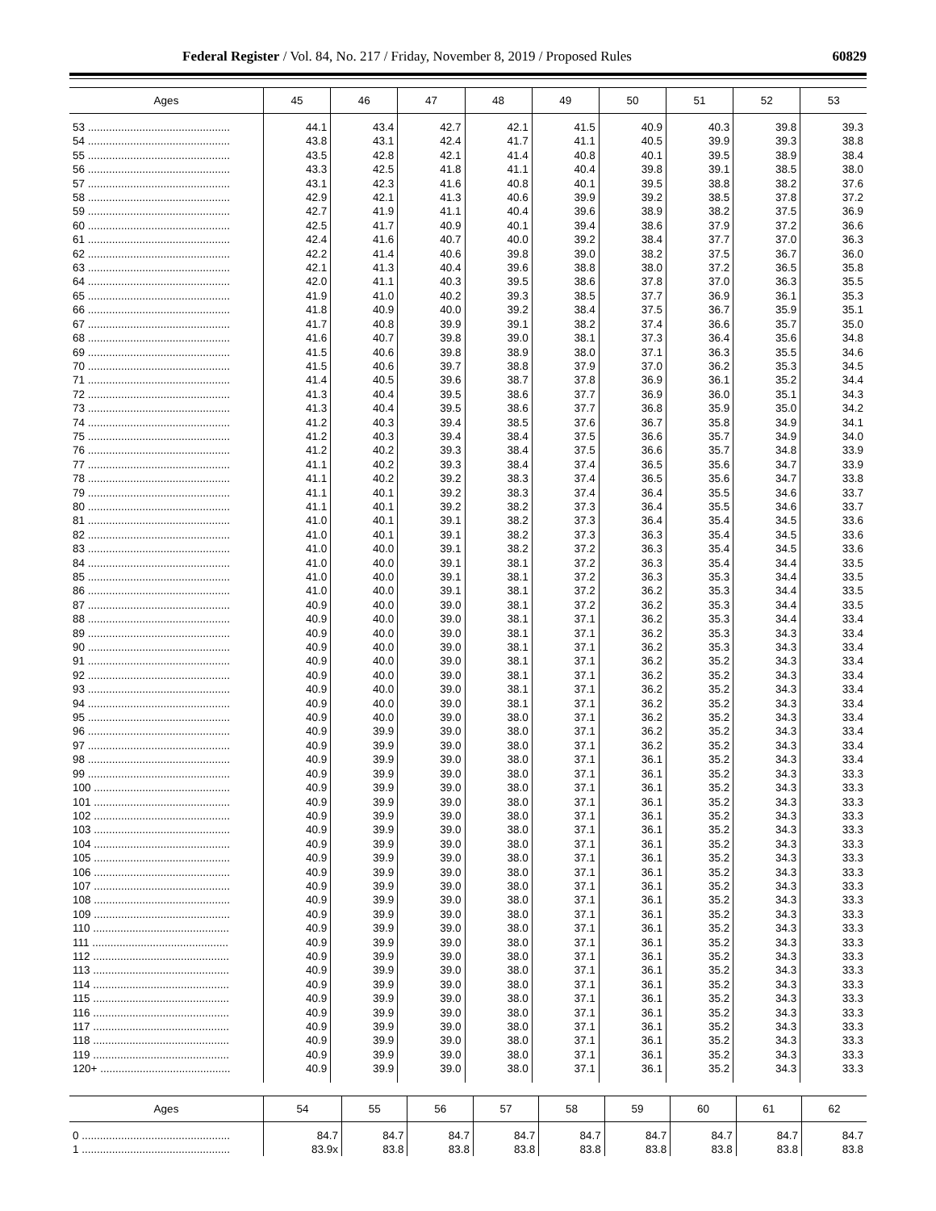Federal Register / Vol. 84, No. 217 / Friday, November 8, 2019 / Proposed Rules 60829
| Ages | 45 | 46 | 47 | 48 | 49 | 50 | 51 | 52 | 53 |
| --- | --- | --- | --- | --- | --- | --- | --- | --- | --- |
| 53 ............................................... | 44.1 | 43.4 | 42.7 | 42.1 | 41.5 | 40.9 | 40.3 | 39.8 | 39.3 |
| 54 ............................................... | 43.8 | 43.1 | 42.4 | 41.7 | 41.1 | 40.5 | 39.9 | 39.3 | 38.8 |
| 55 ............................................... | 43.5 | 42.8 | 42.1 | 41.4 | 40.8 | 40.1 | 39.5 | 38.9 | 38.4 |
| 56 ............................................... | 43.3 | 42.5 | 41.8 | 41.1 | 40.4 | 39.8 | 39.1 | 38.5 | 38.0 |
| 57 ............................................... | 43.1 | 42.3 | 41.6 | 40.8 | 40.1 | 39.5 | 38.8 | 38.2 | 37.6 |
| 58 ............................................... | 42.9 | 42.1 | 41.3 | 40.6 | 39.9 | 39.2 | 38.5 | 37.8 | 37.2 |
| 59 ............................................... | 42.7 | 41.9 | 41.1 | 40.4 | 39.6 | 38.9 | 38.2 | 37.5 | 36.9 |
| 60 ............................................... | 42.5 | 41.7 | 40.9 | 40.1 | 39.4 | 38.6 | 37.9 | 37.2 | 36.6 |
| 61 ............................................... | 42.4 | 41.6 | 40.7 | 40.0 | 39.2 | 38.4 | 37.7 | 37.0 | 36.3 |
| 62 ............................................... | 42.2 | 41.4 | 40.6 | 39.8 | 39.0 | 38.2 | 37.5 | 36.7 | 36.0 |
| 63 ............................................... | 42.1 | 41.3 | 40.4 | 39.6 | 38.8 | 38.0 | 37.2 | 36.5 | 35.8 |
| 64 ............................................... | 42.0 | 41.1 | 40.3 | 39.5 | 38.6 | 37.8 | 37.0 | 36.3 | 35.5 |
| 65 ............................................... | 41.9 | 41.0 | 40.2 | 39.3 | 38.5 | 37.7 | 36.9 | 36.1 | 35.3 |
| 66 ............................................... | 41.8 | 40.9 | 40.0 | 39.2 | 38.4 | 37.5 | 36.7 | 35.9 | 35.1 |
| 67 ............................................... | 41.7 | 40.8 | 39.9 | 39.1 | 38.2 | 37.4 | 36.6 | 35.7 | 35.0 |
| 68 ............................................... | 41.6 | 40.7 | 39.8 | 39.0 | 38.1 | 37.3 | 36.4 | 35.6 | 34.8 |
| 69 ............................................... | 41.5 | 40.6 | 39.8 | 38.9 | 38.0 | 37.1 | 36.3 | 35.5 | 34.6 |
| 70 ............................................... | 41.5 | 40.6 | 39.7 | 38.8 | 37.9 | 37.0 | 36.2 | 35.3 | 34.5 |
| 71 ............................................... | 41.4 | 40.5 | 39.6 | 38.7 | 37.8 | 36.9 | 36.1 | 35.2 | 34.4 |
| 72 ............................................... | 41.3 | 40.4 | 39.5 | 38.6 | 37.7 | 36.9 | 36.0 | 35.1 | 34.3 |
| 73 ............................................... | 41.3 | 40.4 | 39.5 | 38.6 | 37.7 | 36.8 | 35.9 | 35.0 | 34.2 |
| 74 ............................................... | 41.2 | 40.3 | 39.4 | 38.5 | 37.6 | 36.7 | 35.8 | 34.9 | 34.1 |
| 75 ............................................... | 41.2 | 40.3 | 39.4 | 38.4 | 37.5 | 36.6 | 35.7 | 34.9 | 34.0 |
| 76 ............................................... | 41.2 | 40.2 | 39.3 | 38.4 | 37.5 | 36.6 | 35.7 | 34.8 | 33.9 |
| 77 ............................................... | 41.1 | 40.2 | 39.3 | 38.4 | 37.4 | 36.5 | 35.6 | 34.7 | 33.9 |
| 78 ............................................... | 41.1 | 40.2 | 39.2 | 38.3 | 37.4 | 36.5 | 35.6 | 34.7 | 33.8 |
| 79 ............................................... | 41.1 | 40.1 | 39.2 | 38.3 | 37.4 | 36.4 | 35.5 | 34.6 | 33.7 |
| 80 ............................................... | 41.1 | 40.1 | 39.2 | 38.2 | 37.3 | 36.4 | 35.5 | 34.6 | 33.7 |
| 81 ............................................... | 41.0 | 40.1 | 39.1 | 38.2 | 37.3 | 36.4 | 35.4 | 34.5 | 33.6 |
| 82 ............................................... | 41.0 | 40.1 | 39.1 | 38.2 | 37.3 | 36.3 | 35.4 | 34.5 | 33.6 |
| 83 ............................................... | 41.0 | 40.0 | 39.1 | 38.2 | 37.2 | 36.3 | 35.4 | 34.5 | 33.6 |
| 84 ............................................... | 41.0 | 40.0 | 39.1 | 38.1 | 37.2 | 36.3 | 35.4 | 34.4 | 33.5 |
| 85 ............................................... | 41.0 | 40.0 | 39.1 | 38.1 | 37.2 | 36.3 | 35.3 | 34.4 | 33.5 |
| 86 ............................................... | 41.0 | 40.0 | 39.1 | 38.1 | 37.2 | 36.2 | 35.3 | 34.4 | 33.5 |
| 87 ............................................... | 40.9 | 40.0 | 39.0 | 38.1 | 37.2 | 36.2 | 35.3 | 34.4 | 33.5 |
| 88 ............................................... | 40.9 | 40.0 | 39.0 | 38.1 | 37.1 | 36.2 | 35.3 | 34.4 | 33.4 |
| 89 ............................................... | 40.9 | 40.0 | 39.0 | 38.1 | 37.1 | 36.2 | 35.3 | 34.3 | 33.4 |
| 90 ............................................... | 40.9 | 40.0 | 39.0 | 38.1 | 37.1 | 36.2 | 35.3 | 34.3 | 33.4 |
| 91 ............................................... | 40.9 | 40.0 | 39.0 | 38.1 | 37.1 | 36.2 | 35.2 | 34.3 | 33.4 |
| 92 ............................................... | 40.9 | 40.0 | 39.0 | 38.1 | 37.1 | 36.2 | 35.2 | 34.3 | 33.4 |
| 93 ............................................... | 40.9 | 40.0 | 39.0 | 38.1 | 37.1 | 36.2 | 35.2 | 34.3 | 33.4 |
| 94 ............................................... | 40.9 | 40.0 | 39.0 | 38.1 | 37.1 | 36.2 | 35.2 | 34.3 | 33.4 |
| 95 ............................................... | 40.9 | 40.0 | 39.0 | 38.0 | 37.1 | 36.2 | 35.2 | 34.3 | 33.4 |
| 96 ............................................... | 40.9 | 39.9 | 39.0 | 38.0 | 37.1 | 36.2 | 35.2 | 34.3 | 33.4 |
| 97 ............................................... | 40.9 | 39.9 | 39.0 | 38.0 | 37.1 | 36.2 | 35.2 | 34.3 | 33.4 |
| 98 ............................................... | 40.9 | 39.9 | 39.0 | 38.0 | 37.1 | 36.1 | 35.2 | 34.3 | 33.4 |
| 99 ............................................... | 40.9 | 39.9 | 39.0 | 38.0 | 37.1 | 36.1 | 35.2 | 34.3 | 33.3 |
| 100 ............................................. | 40.9 | 39.9 | 39.0 | 38.0 | 37.1 | 36.1 | 35.2 | 34.3 | 33.3 |
| 101 ............................................. | 40.9 | 39.9 | 39.0 | 38.0 | 37.1 | 36.1 | 35.2 | 34.3 | 33.3 |
| 102 ............................................. | 40.9 | 39.9 | 39.0 | 38.0 | 37.1 | 36.1 | 35.2 | 34.3 | 33.3 |
| 103 ............................................. | 40.9 | 39.9 | 39.0 | 38.0 | 37.1 | 36.1 | 35.2 | 34.3 | 33.3 |
| 104 ............................................. | 40.9 | 39.9 | 39.0 | 38.0 | 37.1 | 36.1 | 35.2 | 34.3 | 33.3 |
| 105 ............................................. | 40.9 | 39.9 | 39.0 | 38.0 | 37.1 | 36.1 | 35.2 | 34.3 | 33.3 |
| 106 ............................................. | 40.9 | 39.9 | 39.0 | 38.0 | 37.1 | 36.1 | 35.2 | 34.3 | 33.3 |
| 107 ............................................. | 40.9 | 39.9 | 39.0 | 38.0 | 37.1 | 36.1 | 35.2 | 34.3 | 33.3 |
| 108 ............................................. | 40.9 | 39.9 | 39.0 | 38.0 | 37.1 | 36.1 | 35.2 | 34.3 | 33.3 |
| 109 ............................................. | 40.9 | 39.9 | 39.0 | 38.0 | 37.1 | 36.1 | 35.2 | 34.3 | 33.3 |
| 110 ............................................. | 40.9 | 39.9 | 39.0 | 38.0 | 37.1 | 36.1 | 35.2 | 34.3 | 33.3 |
| 111 ............................................. | 40.9 | 39.9 | 39.0 | 38.0 | 37.1 | 36.1 | 35.2 | 34.3 | 33.3 |
| 112 ............................................. | 40.9 | 39.9 | 39.0 | 38.0 | 37.1 | 36.1 | 35.2 | 34.3 | 33.3 |
| 113 ............................................. | 40.9 | 39.9 | 39.0 | 38.0 | 37.1 | 36.1 | 35.2 | 34.3 | 33.3 |
| 114 ............................................. | 40.9 | 39.9 | 39.0 | 38.0 | 37.1 | 36.1 | 35.2 | 34.3 | 33.3 |
| 115 ............................................. | 40.9 | 39.9 | 39.0 | 38.0 | 37.1 | 36.1 | 35.2 | 34.3 | 33.3 |
| 116 ............................................. | 40.9 | 39.9 | 39.0 | 38.0 | 37.1 | 36.1 | 35.2 | 34.3 | 33.3 |
| 117 ............................................. | 40.9 | 39.9 | 39.0 | 38.0 | 37.1 | 36.1 | 35.2 | 34.3 | 33.3 |
| 118 ............................................. | 40.9 | 39.9 | 39.0 | 38.0 | 37.1 | 36.1 | 35.2 | 34.3 | 33.3 |
| 119 ............................................. | 40.9 | 39.9 | 39.0 | 38.0 | 37.1 | 36.1 | 35.2 | 34.3 | 33.3 |
| 120+ ........................................... | 40.9 | 39.9 | 39.0 | 38.0 | 37.1 | 36.1 | 35.2 | 34.3 | 33.3 |
| Ages | 54 | 55 | 56 | 57 | 58 | 59 | 60 | 61 | 62 |
| --- | --- | --- | --- | --- | --- | --- | --- | --- | --- |
| 0 ................................................. | 84.7 | 84.7 | 84.7 | 84.7 | 84.7 | 84.7 | 84.7 | 84.7 | 84.7 |
| 1 ................................................. | 83.9x | 83.8 | 83.8 | 83.8 | 83.8 | 83.8 | 83.8 | 83.8 | 83.8 |